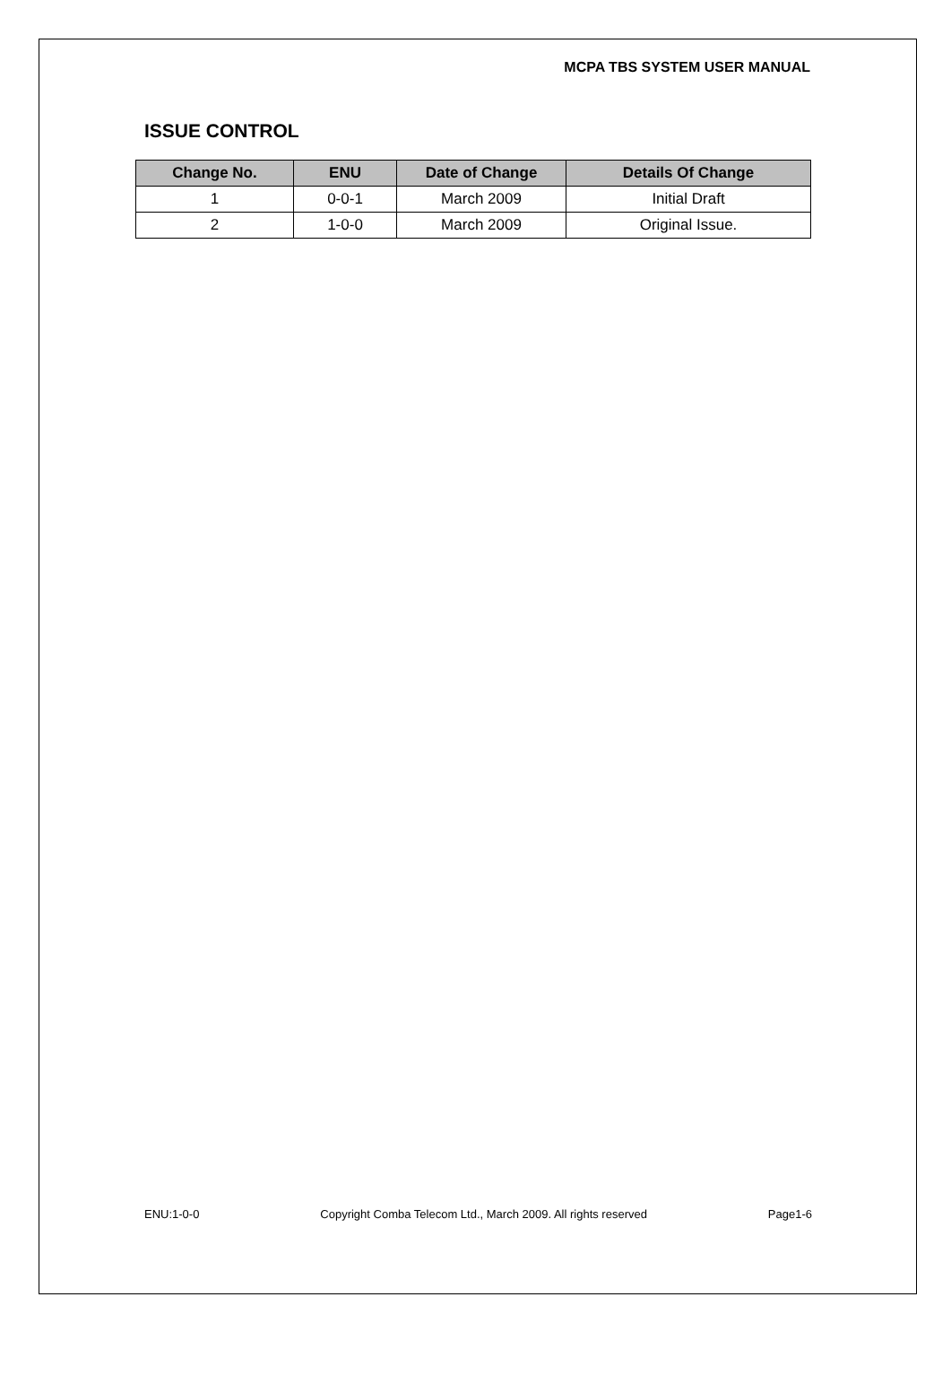MCPA TBS SYSTEM USER MANUAL
ISSUE CONTROL
| Change No. | ENU | Date of Change | Details Of Change |
| --- | --- | --- | --- |
| 1 | 0-0-1 | March 2009 | Initial Draft |
| 2 | 1-0-0 | March 2009 | Original Issue. |
ENU:1-0-0 Copyright Comba Telecom Ltd., March 2009. All rights reserved Page1-6